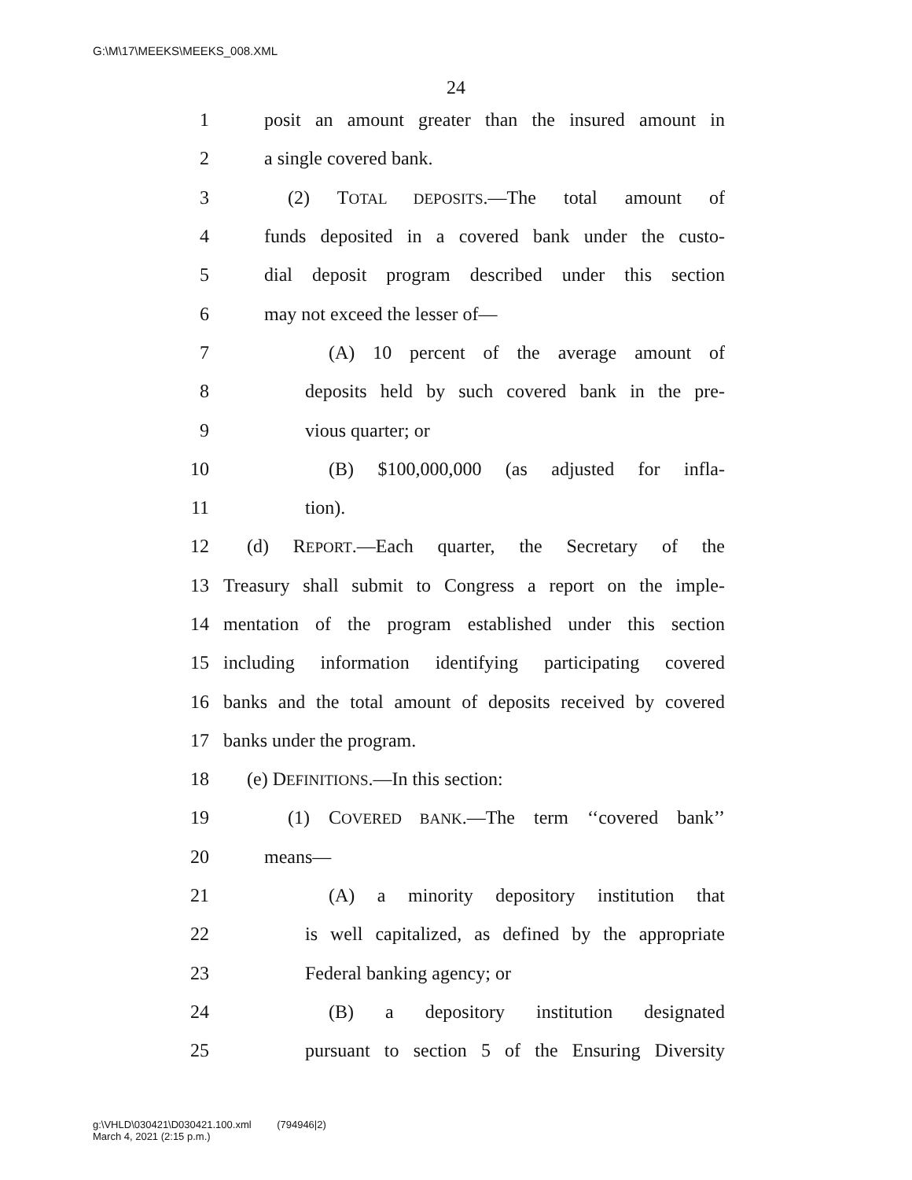G:\M\17\MEEKS\MEEKS_008.XML
24
1 posit an amount greater than the insured amount in
2 a single covered bank.
3 (2) TOTAL DEPOSITS.—The total amount of
4 funds deposited in a covered bank under the custo-
5 dial deposit program described under this section
6 may not exceed the lesser of—
7 (A) 10 percent of the average amount of
8 deposits held by such covered bank in the pre-
9 vious quarter; or
10 (B) $100,000,000 (as adjusted for infla-
11 tion).
12 (d) REPORT.—Each quarter, the Secretary of the
13 Treasury shall submit to Congress a report on the imple-
14 mentation of the program established under this section
15 including information identifying participating covered
16 banks and the total amount of deposits received by covered
17 banks under the program.
18 (e) DEFINITIONS.—In this section:
19 (1) COVERED BANK.—The term ‘‘covered bank’’
20 means—
21 (A) a minority depository institution that
22 is well capitalized, as defined by the appropriate
23 Federal banking agency; or
24 (B) a depository institution designated
25 pursuant to section 5 of the Ensuring Diversity
g:\VHLD\030421\D030421.100.xml (794946|2)
March 4, 2021 (2:15 p.m.)